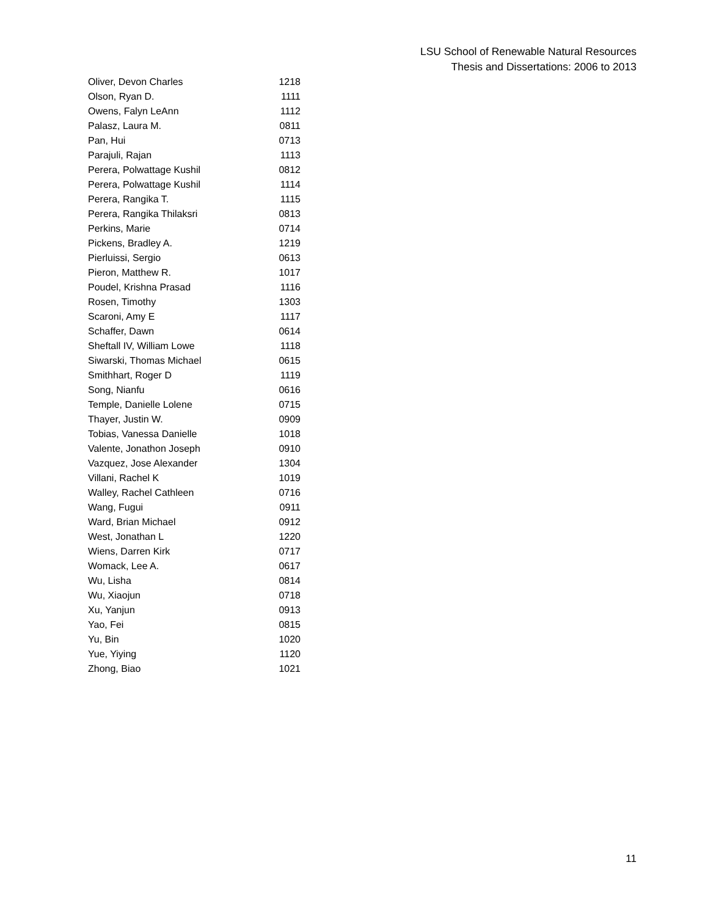LSU School of Renewable Natural Resources
Thesis and Dissertations: 2006 to 2013
| Oliver, Devon Charles | 1218 |
| Olson, Ryan D. | 1111 |
| Owens, Falyn LeAnn | 1112 |
| Palasz, Laura M. | 0811 |
| Pan, Hui | 0713 |
| Parajuli, Rajan | 1113 |
| Perera, Polwattage Kushil | 0812 |
| Perera, Polwattage Kushil | 1114 |
| Perera, Rangika T. | 1115 |
| Perera, Rangika Thilaksri | 0813 |
| Perkins, Marie | 0714 |
| Pickens, Bradley A. | 1219 |
| Pierluissi, Sergio | 0613 |
| Pieron, Matthew R. | 1017 |
| Poudel, Krishna Prasad | 1116 |
| Rosen, Timothy | 1303 |
| Scaroni, Amy E | 1117 |
| Schaffer, Dawn | 0614 |
| Sheftall IV, William Lowe | 1118 |
| Siwarski, Thomas Michael | 0615 |
| Smithhart, Roger D | 1119 |
| Song, Nianfu | 0616 |
| Temple, Danielle Lolene | 0715 |
| Thayer, Justin W. | 0909 |
| Tobias, Vanessa Danielle | 1018 |
| Valente, Jonathon Joseph | 0910 |
| Vazquez, Jose Alexander | 1304 |
| Villani, Rachel K | 1019 |
| Walley, Rachel Cathleen | 0716 |
| Wang, Fugui | 0911 |
| Ward, Brian Michael | 0912 |
| West, Jonathan L | 1220 |
| Wiens, Darren Kirk | 0717 |
| Womack, Lee A. | 0617 |
| Wu, Lisha | 0814 |
| Wu, Xiaojun | 0718 |
| Xu, Yanjun | 0913 |
| Yao, Fei | 0815 |
| Yu, Bin | 1020 |
| Yue, Yiying | 1120 |
| Zhong, Biao | 1021 |
11